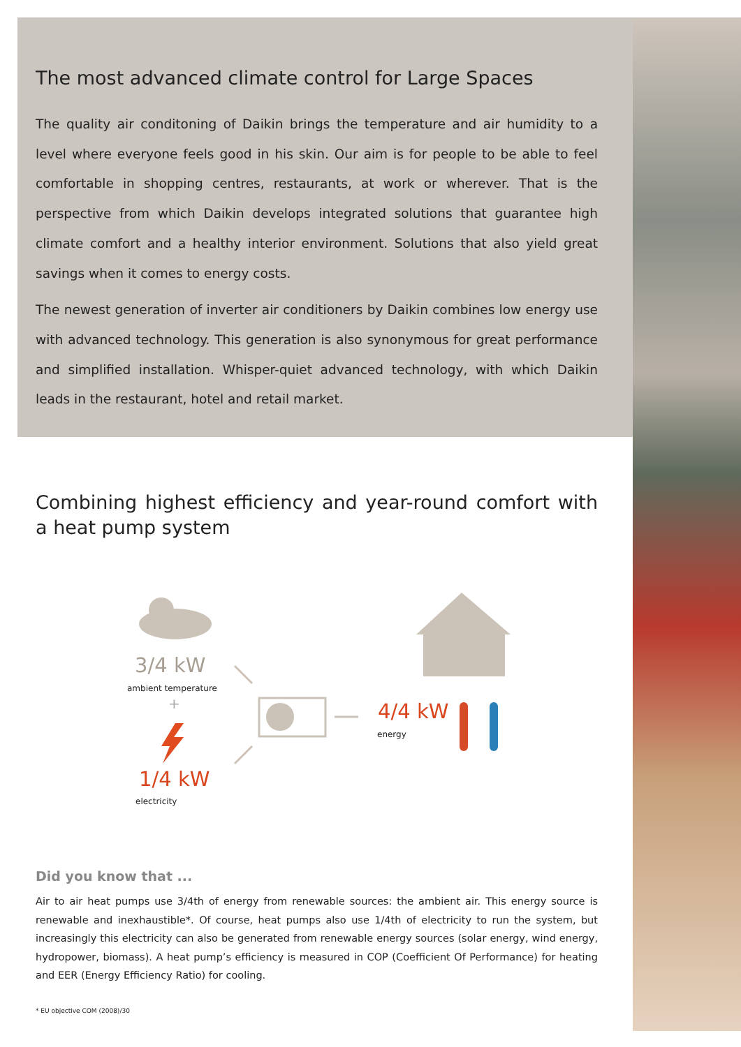The most advanced climate control for Large Spaces
The quality air conditoning of Daikin brings the temperature and air humidity to a level where everyone feels good in his skin. Our aim is for people to be able to feel comfortable in shopping centres, restaurants, at work or wherever. That is the perspective from which Daikin develops integrated solutions that guarantee high climate comfort and a healthy interior environment. Solutions that also yield great savings when it comes to energy costs.
The newest generation of inverter air conditioners by Daikin combines low energy use with advanced technology. This generation is also synonymous for great performance and simplified installation. Whisper-quiet advanced technology, with which Daikin leads in the restaurant, hotel and retail market.
Combining highest efficiency and year-round comfort with a heat pump system
3/4 kW
ambient temperature
+
1/4 kW
electricity
4/4 kW
energy
Did you know that ...
Air to air heat pumps use 3/4th of energy from renewable sources: the ambient air. This energy source is renewable and inexhaustible*. Of course, heat pumps also use 1/4th of electricity to run the system, but increasingly this electricity can also be generated from renewable energy sources (solar energy, wind energy, hydropower, biomass). A heat pump’s efficiency is measured in COP (Coefficient Of Performance) for heating and EER (Energy Efficiency Ratio) for cooling.
* EU objective COM (2008)/30